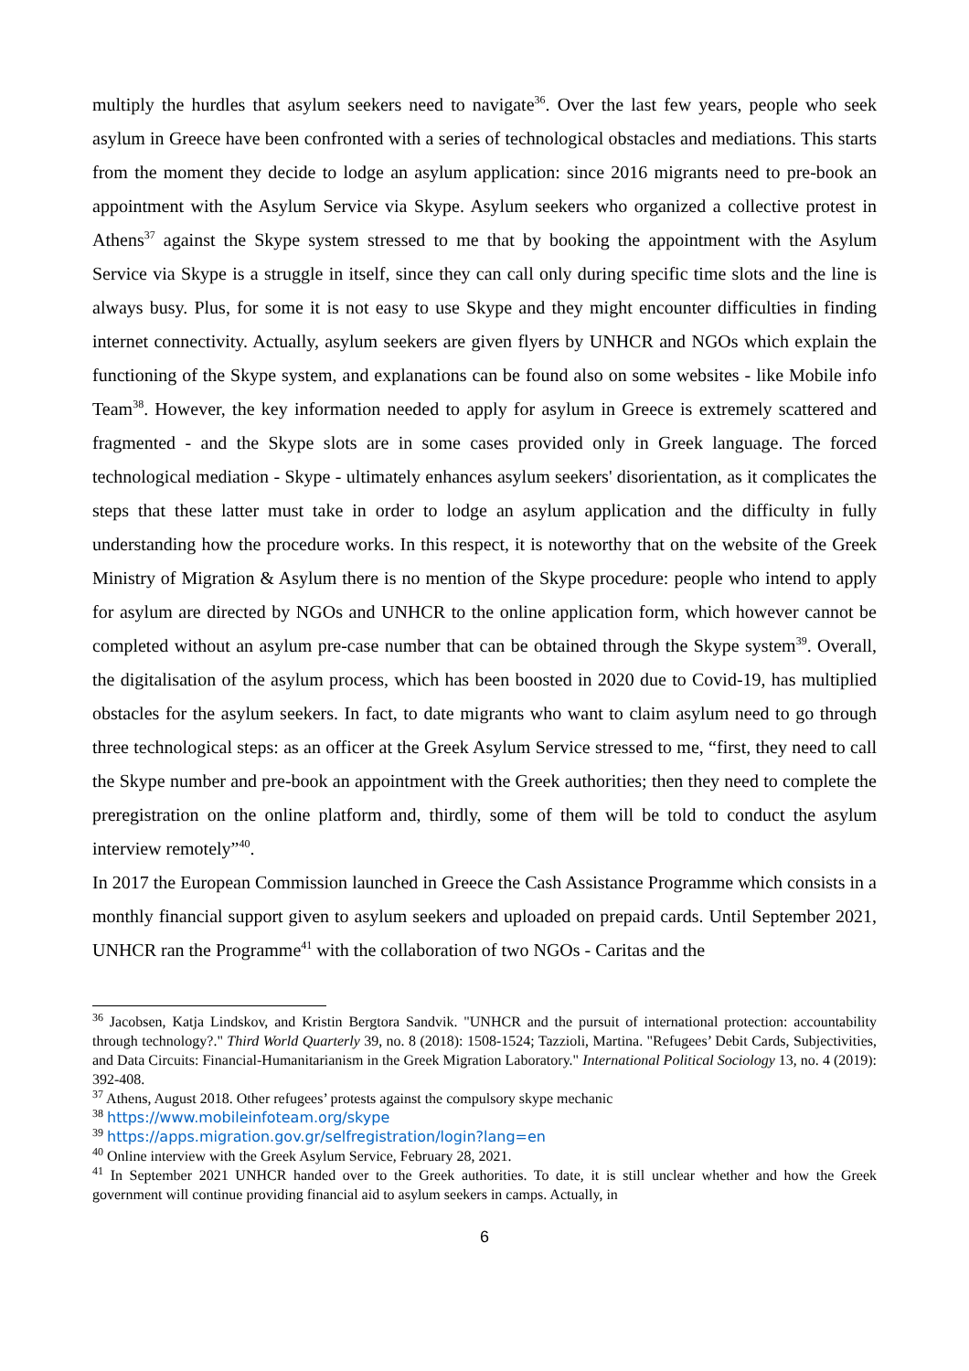multiply the hurdles that asylum seekers need to navigate<sup>36</sup>. Over the last few years, people who seek asylum in Greece have been confronted with a series of technological obstacles and mediations. This starts from the moment they decide to lodge an asylum application: since 2016 migrants need to pre-book an appointment with the Asylum Service via Skype. Asylum seekers who organized a collective protest in Athens<sup>37</sup> against the Skype system stressed to me that by booking the appointment with the Asylum Service via Skype is a struggle in itself, since they can call only during specific time slots and the line is always busy. Plus, for some it is not easy to use Skype and they might encounter difficulties in finding internet connectivity. Actually, asylum seekers are given flyers by UNHCR and NGOs which explain the functioning of the Skype system, and explanations can be found also on some websites - like Mobile info Team<sup>38</sup>. However, the key information needed to apply for asylum in Greece is extremely scattered and fragmented - and the Skype slots are in some cases provided only in Greek language. The forced technological mediation - Skype - ultimately enhances asylum seekers' disorientation, as it complicates the steps that these latter must take in order to lodge an asylum application and the difficulty in fully understanding how the procedure works. In this respect, it is noteworthy that on the website of the Greek Ministry of Migration & Asylum there is no mention of the Skype procedure: people who intend to apply for asylum are directed by NGOs and UNHCR to the online application form, which however cannot be completed without an asylum pre-case number that can be obtained through the Skype system<sup>39</sup>. Overall, the digitalisation of the asylum process, which has been boosted in 2020 due to Covid-19, has multiplied obstacles for the asylum seekers. In fact, to date migrants who want to claim asylum need to go through three technological steps: as an officer at the Greek Asylum Service stressed to me, “first, they need to call the Skype number and pre-book an appointment with the Greek authorities; then they need to complete the preregistration on the online platform and, thirdly, some of them will be told to conduct the asylum interview remotely”<sup>40</sup>.
In 2017 the European Commission launched in Greece the Cash Assistance Programme which consists in a monthly financial support given to asylum seekers and uploaded on prepaid cards. Until September 2021, UNHCR ran the Programme<sup>41</sup> with the collaboration of two NGOs - Caritas and the
<sup>36</sup> Jacobsen, Katja Lindskov, and Kristin Bergtora Sandvik. "UNHCR and the pursuit of international protection: accountability through technology?." Third World Quarterly 39, no. 8 (2018): 1508-1524; Tazzioli, Martina. "Refugees’ Debit Cards, Subjectivities, and Data Circuits: Financial-Humanitarianism in the Greek Migration Laboratory." International Political Sociology 13, no. 4 (2019): 392-408.
<sup>37</sup> Athens, August 2018. Other refugees’ protests against the compulsory skype mechanic
<sup>38</sup> https://www.mobileinfoteam.org/skype
<sup>39</sup> https://apps.migration.gov.gr/selfregistration/login?lang=en
<sup>40</sup> Online interview with the Greek Asylum Service, February 28, 2021.
<sup>41</sup> In September 2021 UNHCR handed over to the Greek authorities. To date, it is still unclear whether and how the Greek government will continue providing financial aid to asylum seekers in camps. Actually, in
6